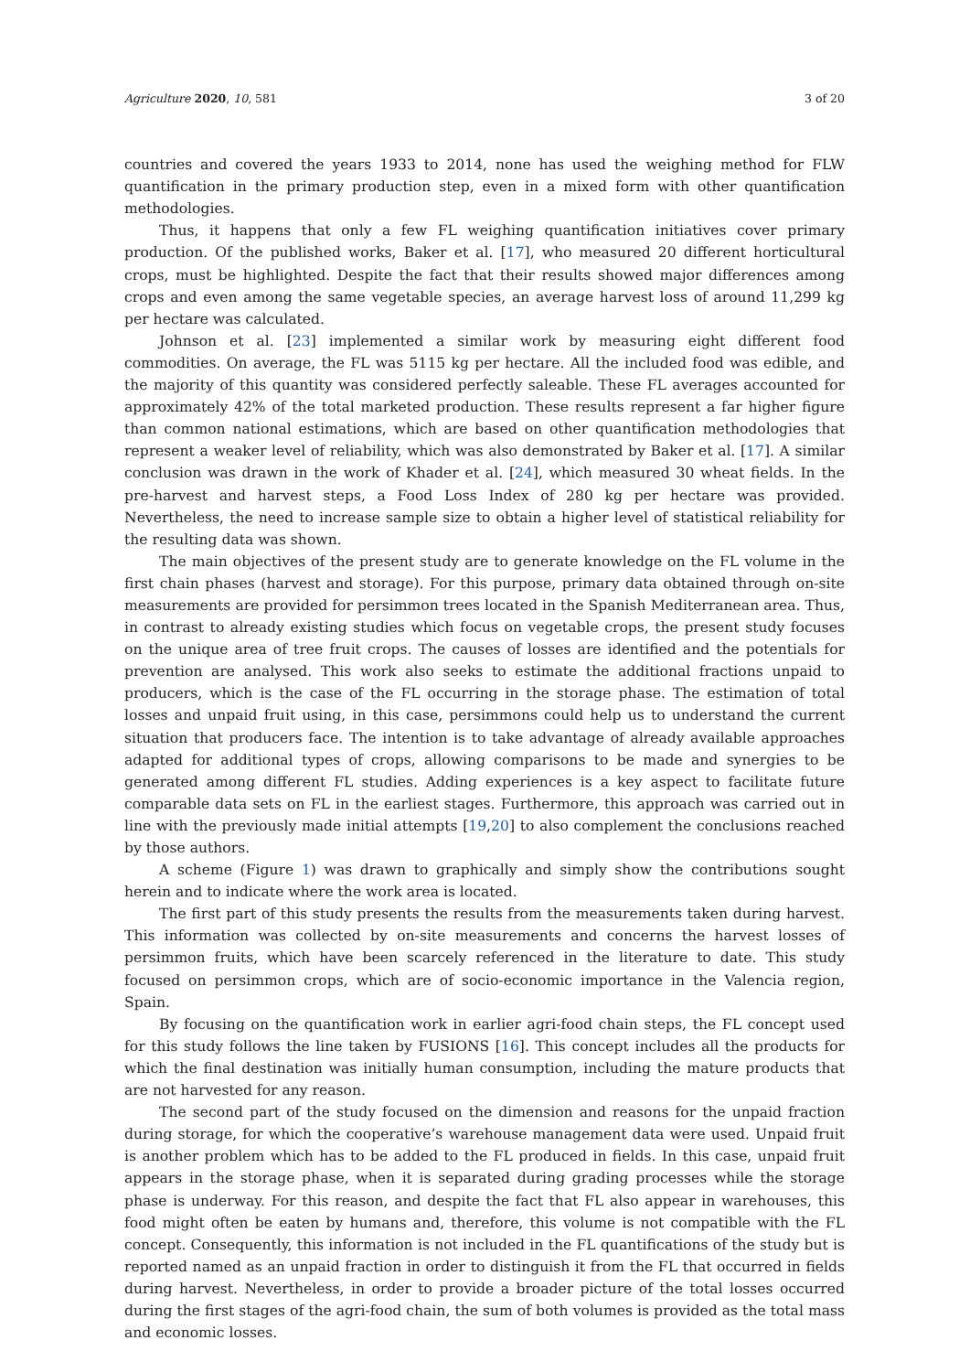Agriculture 2020, 10, 581 3 of 20
countries and covered the years 1933 to 2014, none has used the weighing method for FLW quantification in the primary production step, even in a mixed form with other quantification methodologies.
Thus, it happens that only a few FL weighing quantification initiatives cover primary production. Of the published works, Baker et al. [17], who measured 20 different horticultural crops, must be highlighted. Despite the fact that their results showed major differences among crops and even among the same vegetable species, an average harvest loss of around 11,299 kg per hectare was calculated.
Johnson et al. [23] implemented a similar work by measuring eight different food commodities. On average, the FL was 5115 kg per hectare. All the included food was edible, and the majority of this quantity was considered perfectly saleable. These FL averages accounted for approximately 42% of the total marketed production. These results represent a far higher figure than common national estimations, which are based on other quantification methodologies that represent a weaker level of reliability, which was also demonstrated by Baker et al. [17]. A similar conclusion was drawn in the work of Khader et al. [24], which measured 30 wheat fields. In the pre-harvest and harvest steps, a Food Loss Index of 280 kg per hectare was provided. Nevertheless, the need to increase sample size to obtain a higher level of statistical reliability for the resulting data was shown.
The main objectives of the present study are to generate knowledge on the FL volume in the first chain phases (harvest and storage). For this purpose, primary data obtained through on-site measurements are provided for persimmon trees located in the Spanish Mediterranean area. Thus, in contrast to already existing studies which focus on vegetable crops, the present study focuses on the unique area of tree fruit crops. The causes of losses are identified and the potentials for prevention are analysed. This work also seeks to estimate the additional fractions unpaid to producers, which is the case of the FL occurring in the storage phase. The estimation of total losses and unpaid fruit using, in this case, persimmons could help us to understand the current situation that producers face. The intention is to take advantage of already available approaches adapted for additional types of crops, allowing comparisons to be made and synergies to be generated among different FL studies. Adding experiences is a key aspect to facilitate future comparable data sets on FL in the earliest stages. Furthermore, this approach was carried out in line with the previously made initial attempts [19,20] to also complement the conclusions reached by those authors.
A scheme (Figure 1) was drawn to graphically and simply show the contributions sought herein and to indicate where the work area is located.
The first part of this study presents the results from the measurements taken during harvest. This information was collected by on-site measurements and concerns the harvest losses of persimmon fruits, which have been scarcely referenced in the literature to date. This study focused on persimmon crops, which are of socio-economic importance in the Valencia region, Spain.
By focusing on the quantification work in earlier agri-food chain steps, the FL concept used for this study follows the line taken by FUSIONS [16]. This concept includes all the products for which the final destination was initially human consumption, including the mature products that are not harvested for any reason.
The second part of the study focused on the dimension and reasons for the unpaid fraction during storage, for which the cooperative’s warehouse management data were used. Unpaid fruit is another problem which has to be added to the FL produced in fields. In this case, unpaid fruit appears in the storage phase, when it is separated during grading processes while the storage phase is underway. For this reason, and despite the fact that FL also appear in warehouses, this food might often be eaten by humans and, therefore, this volume is not compatible with the FL concept. Consequently, this information is not included in the FL quantifications of the study but is reported named as an unpaid fraction in order to distinguish it from the FL that occurred in fields during harvest. Nevertheless, in order to provide a broader picture of the total losses occurred during the first stages of the agri-food chain, the sum of both volumes is provided as the total mass and economic losses.